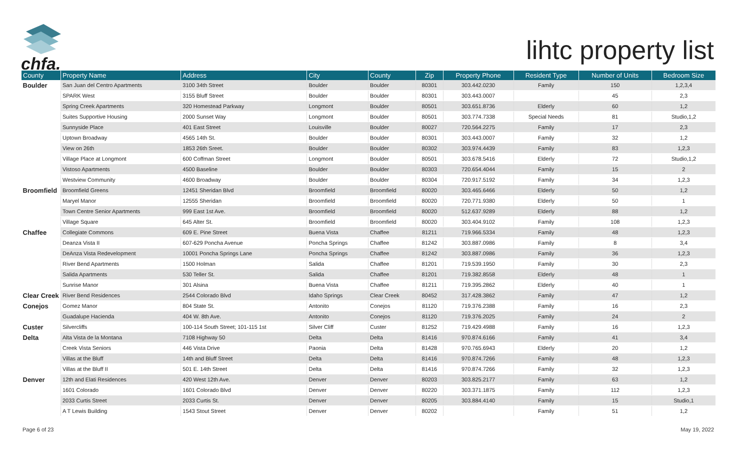chfa.
lihtc property list
| County | Property Name | Address | City | County | Zip | Property Phone | Resident Type | Number of Units | Bedroom Size |
| --- | --- | --- | --- | --- | --- | --- | --- | --- | --- |
| Boulder | San Juan del Centro Apartments | 3100 34th Street | Boulder | Boulder | 80301 | 303.442.0230 | Family | 150 | 1,2,3,4 |
| | SPARK West | 3155 Bluff Street | Boulder | Boulder | 80301 | 303.443.0007 | | 45 | 2,3 |
| | Spring Creek Apartments | 320 Homestead Parkway | Longmont | Boulder | 80501 | 303.651.8736 | Elderly | 60 | 1,2 |
| | Suites Supportive Housing | 2000 Sunset Way | Longmont | Boulder | 80501 | 303.774.7338 | Special Needs | 81 | Studio,1,2 |
| | Sunnyside Place | 401 East Street | Louisville | Boulder | 80027 | 720.564.2275 | Family | 17 | 2,3 |
| | Uptown Broadway | 4565 14th St. | Boulder | Boulder | 80301 | 303.443.0007 | Family | 32 | 1,2 |
| | View on 26th | 1853 26th Sreet. | Boulder | Boulder | 80302 | 303.974.4439 | Family | 83 | 1,2,3 |
| | Village Place at Longmont | 600 Coffman Street | Longmont | Boulder | 80501 | 303.678.5416 | Elderly | 72 | Studio,1,2 |
| | Vistoso Apartments | 4500 Baseline | Boulder | Boulder | 80303 | 720.654.4044 | Family | 15 | 2 |
| | Westview Community | 4600 Broadway | Boulder | Boulder | 80304 | 720.917.5192 | Family | 34 | 1,2,3 |
| Broomfield | Broomfield Greens | 12451 Sheridan Blvd | Broomfield | Broomfield | 80020 | 303.465.6466 | Elderly | 50 | 1,2 |
| | Maryel Manor | 12555 Sheridan | Broomfield | Broomfield | 80020 | 720.771.9380 | Elderly | 50 | 1 |
| | Town Centre Senior Apartments | 999 East 1st Ave. | Broomfield | Broomfield | 80020 | 512.637.9289 | Elderly | 88 | 1,2 |
| | Village Square | 645 Alter St. | Broomfield | Broomfield | 80020 | 303.404.9102 | Family | 108 | 1,2,3 |
| Chaffee | Collegiate Commons | 609 E. Pine Street | Buena Vista | Chaffee | 81211 | 719.966.5334 | Family | 48 | 1,2,3 |
| | Deanza Vista II | 607-629 Poncha Avenue | Poncha Springs | Chaffee | 81242 | 303.887.0986 | Family | 8 | 3,4 |
| | DeAnza Vista Redevelopment | 10001 Poncha Springs Lane | Poncha Springs | Chaffee | 81242 | 303.887.0986 | Family | 36 | 1,2,3 |
| | River Bend Apartments | 1500 Holman | Salida | Chaffee | 81201 | 719.539.1950 | Family | 30 | 2,3 |
| | Salida Apartments | 530 Teller St. | Salida | Chaffee | 81201 | 719.382.8558 | Elderly | 48 | 1 |
| | Sunrise Manor | 301 Alsina | Buena Vista | Chaffee | 81211 | 719.395.2862 | Elderly | 40 | 1 |
| Clear Creek | River Bend Residences | 2544 Colorado Blvd | Idaho Springs | Clear Creek | 80452 | 317.428.3862 | Family | 47 | 1,2 |
| Conejos | Gomez Manor | 804 State St. | Antonito | Conejos | 81120 | 719.376.2388 | Family | 16 | 2,3 |
| | Guadalupe Hacienda | 404 W. 8th Ave. | Antonito | Conejos | 81120 | 719.376.2025 | Family | 24 | 2 |
| Custer | Silvercliffs | 100-114 South Street; 101-115 1st | Silver Cliff | Custer | 81252 | 719.429.4988 | Family | 16 | 1,2,3 |
| Delta | Alta Vista de la Montana | 7108 Highway 50 | Delta | Delta | 81416 | 970.874.6166 | Family | 41 | 3,4 |
| | Creek Vista Seniors | 446 Vista Drive | Paonia | Delta | 81428 | 970.765.6943 | Elderly | 20 | 1,2 |
| | Villas at the Bluff | 14th and Bluff Street | Delta | Delta | 81416 | 970.874.7266 | Family | 48 | 1,2,3 |
| | Villas at the Bluff II | 501 E. 14th Street | Delta | Delta | 81416 | 970.874.7266 | Family | 32 | 1,2,3 |
| Denver | 12th and Elati Residences | 420 West 12th Ave. | Denver | Denver | 80203 | 303.825.2177 | Family | 63 | 1,2 |
| | 1601 Colorado | 1601 Colorado Blvd | Denver | Denver | 80220 | 303.371.1875 | Family | 112 | 1,2,3 |
| | 2033 Curtis Street | 2033 Curtis St. | Denver | Denver | 80205 | 303.884.4140 | Family | 15 | Studio,1 |
| | A T Lewis Building | 1543 Stout Street | Denver | Denver | 80202 | | Family | 51 | 1,2 |
Page 6 of 23 May 19, 2022